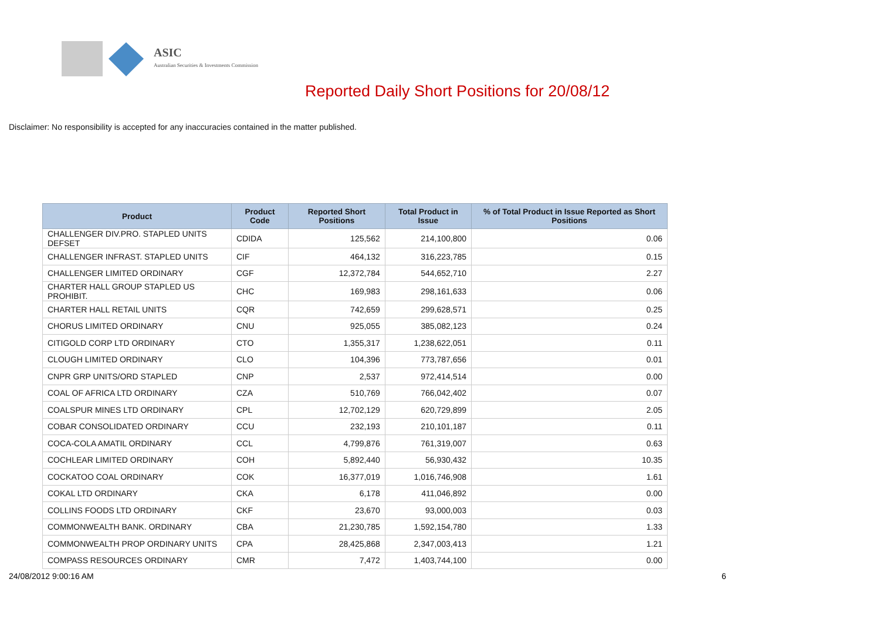ASIC
Australian Securities & Investments Commission
Reported Daily Short Positions for 20/08/12
Disclaimer: No responsibility is accepted for any inaccuracies contained in the matter published.
| Product | Product Code | Reported Short Positions | Total Product in Issue | % of Total Product in Issue Reported as Short Positions |
| --- | --- | --- | --- | --- |
| CHALLENGER DIV.PRO. STAPLED UNITS DEFSET | CDIDA | 125,562 | 214,100,800 | 0.06 |
| CHALLENGER INFRAST. STAPLED UNITS | CIF | 464,132 | 316,223,785 | 0.15 |
| CHALLENGER LIMITED ORDINARY | CGF | 12,372,784 | 544,652,710 | 2.27 |
| CHARTER HALL GROUP STAPLED US PROHIBIT. | CHC | 169,983 | 298,161,633 | 0.06 |
| CHARTER HALL RETAIL UNITS | CQR | 742,659 | 299,628,571 | 0.25 |
| CHORUS LIMITED ORDINARY | CNU | 925,055 | 385,082,123 | 0.24 |
| CITIGOLD CORP LTD ORDINARY | CTO | 1,355,317 | 1,238,622,051 | 0.11 |
| CLOUGH LIMITED ORDINARY | CLO | 104,396 | 773,787,656 | 0.01 |
| CNPR GRP UNITS/ORD STAPLED | CNP | 2,537 | 972,414,514 | 0.00 |
| COAL OF AFRICA LTD ORDINARY | CZA | 510,769 | 766,042,402 | 0.07 |
| COALSPUR MINES LTD ORDINARY | CPL | 12,702,129 | 620,729,899 | 2.05 |
| COBAR CONSOLIDATED ORDINARY | CCU | 232,193 | 210,101,187 | 0.11 |
| COCA-COLA AMATIL ORDINARY | CCL | 4,799,876 | 761,319,007 | 0.63 |
| COCHLEAR LIMITED ORDINARY | COH | 5,892,440 | 56,930,432 | 10.35 |
| COCKATOO COAL ORDINARY | COK | 16,377,019 | 1,016,746,908 | 1.61 |
| COKAL LTD ORDINARY | CKA | 6,178 | 411,046,892 | 0.00 |
| COLLINS FOODS LTD ORDINARY | CKF | 23,670 | 93,000,003 | 0.03 |
| COMMONWEALTH BANK. ORDINARY | CBA | 21,230,785 | 1,592,154,780 | 1.33 |
| COMMONWEALTH PROP ORDINARY UNITS | CPA | 28,425,868 | 2,347,003,413 | 1.21 |
| COMPASS RESOURCES ORDINARY | CMR | 7,472 | 1,403,744,100 | 0.00 |
24/08/2012 9:00:16 AM 6